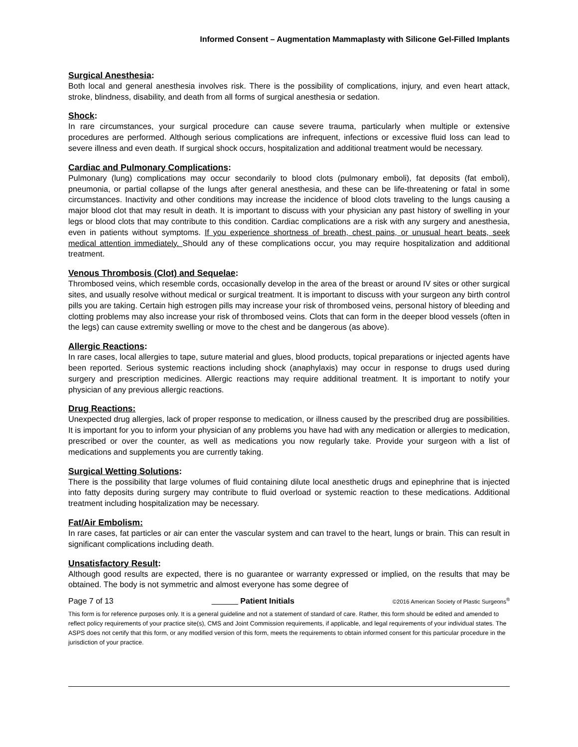Informed Consent – Augmentation Mammaplasty with Silicone Gel-Filled Implants
Surgical Anesthesia:
Both local and general anesthesia involves risk. There is the possibility of complications, injury, and even heart attack, stroke, blindness, disability, and death from all forms of surgical anesthesia or sedation.
Shock:
In rare circumstances, your surgical procedure can cause severe trauma, particularly when multiple or extensive procedures are performed. Although serious complications are infrequent, infections or excessive fluid loss can lead to severe illness and even death. If surgical shock occurs, hospitalization and additional treatment would be necessary.
Cardiac and Pulmonary Complications:
Pulmonary (lung) complications may occur secondarily to blood clots (pulmonary emboli), fat deposits (fat emboli), pneumonia, or partial collapse of the lungs after general anesthesia, and these can be life-threatening or fatal in some circumstances. Inactivity and other conditions may increase the incidence of blood clots traveling to the lungs causing a major blood clot that may result in death. It is important to discuss with your physician any past history of swelling in your legs or blood clots that may contribute to this condition. Cardiac complications are a risk with any surgery and anesthesia, even in patients without symptoms. If you experience shortness of breath, chest pains, or unusual heart beats, seek medical attention immediately. Should any of these complications occur, you may require hospitalization and additional treatment.
Venous Thrombosis (Clot) and Sequelae:
Thrombosed veins, which resemble cords, occasionally develop in the area of the breast or around IV sites or other surgical sites, and usually resolve without medical or surgical treatment. It is important to discuss with your surgeon any birth control pills you are taking. Certain high estrogen pills may increase your risk of thrombosed veins, personal history of bleeding and clotting problems may also increase your risk of thrombosed veins. Clots that can form in the deeper blood vessels (often in the legs) can cause extremity swelling or move to the chest and be dangerous (as above).
Allergic Reactions:
In rare cases, local allergies to tape, suture material and glues, blood products, topical preparations or injected agents have been reported. Serious systemic reactions including shock (anaphylaxis) may occur in response to drugs used during surgery and prescription medicines. Allergic reactions may require additional treatment. It is important to notify your physician of any previous allergic reactions.
Drug Reactions:
Unexpected drug allergies, lack of proper response to medication, or illness caused by the prescribed drug are possibilities. It is important for you to inform your physician of any problems you have had with any medication or allergies to medication, prescribed or over the counter, as well as medications you now regularly take. Provide your surgeon with a list of medications and supplements you are currently taking.
Surgical Wetting Solutions:
There is the possibility that large volumes of fluid containing dilute local anesthetic drugs and epinephrine that is injected into fatty deposits during surgery may contribute to fluid overload or systemic reaction to these medications. Additional treatment including hospitalization may be necessary.
Fat/Air Embolism:
In rare cases, fat particles or air can enter the vascular system and can travel to the heart, lungs or brain. This can result in significant complications including death.
Unsatisfactory Result:
Although good results are expected, there is no guarantee or warranty expressed or implied, on the results that may be obtained. The body is not symmetric and almost everyone has some degree of
Page 7 of 13 Patient Initials ©2016 American Society of Plastic Surgeons<sup>®</sup>
This form is for reference purposes only. It is a general guideline and not a statement of standard of care. Rather, this form should be edited and amended to reflect policy requirements of your practice site(s), CMS and Joint Commission requirements, if applicable, and legal requirements of your individual states. The ASPS does not certify that this form, or any modified version of this form, meets the requirements to obtain informed consent for this particular procedure in the jurisdiction of your practice.